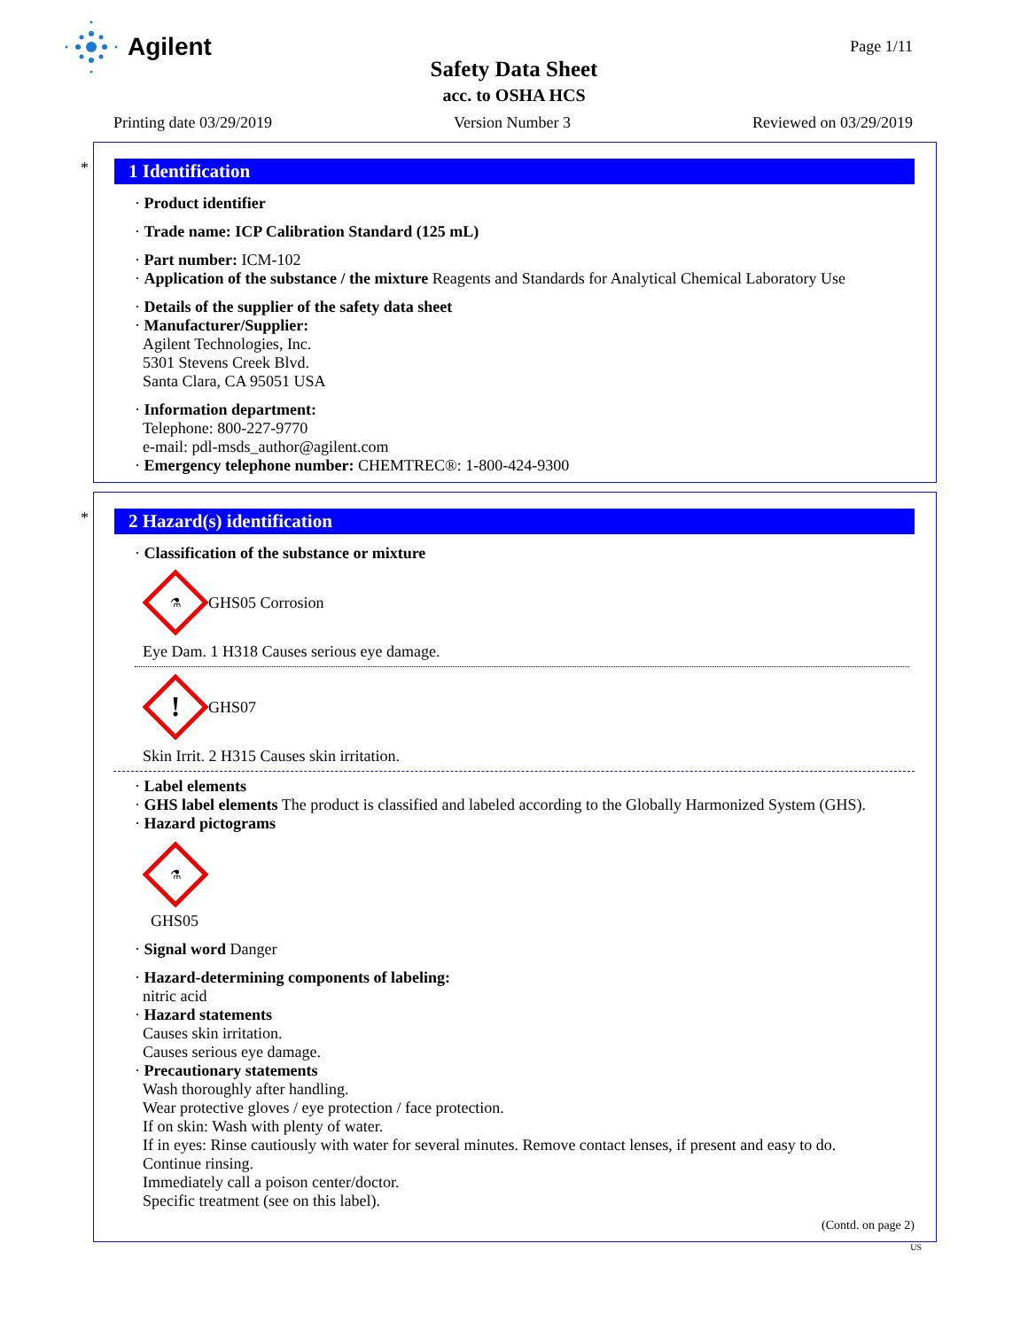Agilent
Page 1/11
Safety Data Sheet
acc. to OSHA HCS
Printing date 03/29/2019 Version Number 3 Reviewed on 03/29/2019
*
1 Identification
· Product identifier
· Trade name: ICP Calibration Standard (125 mL)
· Part number: ICM-102
· Application of the substance / the mixture Reagents and Standards for Analytical Chemical Laboratory Use
· Details of the supplier of the safety data sheet
· Manufacturer/Supplier:
Agilent Technologies, Inc.
5301 Stevens Creek Blvd.
Santa Clara, CA 95051 USA
· Information department:
Telephone: 800-227-9770
e-mail: pdl-msds_author@agilent.com
· Emergency telephone number: CHEMTREC®: 1-800-424-9300
*
2 Hazard(s) identification
· Classification of the substance or mixture
⚗
GHS05 Corrosion
Eye Dam. 1 H318 Causes serious eye damage.
!
GHS07
Skin Irrit. 2 H315 Causes skin irritation.
· Label elements
· GHS label elements The product is classified and labeled according to the Globally Harmonized System (GHS).
· Hazard pictograms
⚗
GHS05
· Signal word Danger
· Hazard-determining components of labeling:
nitric acid
· Hazard statements
Causes skin irritation.
Causes serious eye damage.
· Precautionary statements
Wash thoroughly after handling.
Wear protective gloves / eye protection / face protection.
If on skin: Wash with plenty of water.
If in eyes: Rinse cautiously with water for several minutes. Remove contact lenses, if present and easy to do.
Continue rinsing.
Immediately call a poison center/doctor.
Specific treatment (see on this label).
(Contd. on page 2)
US